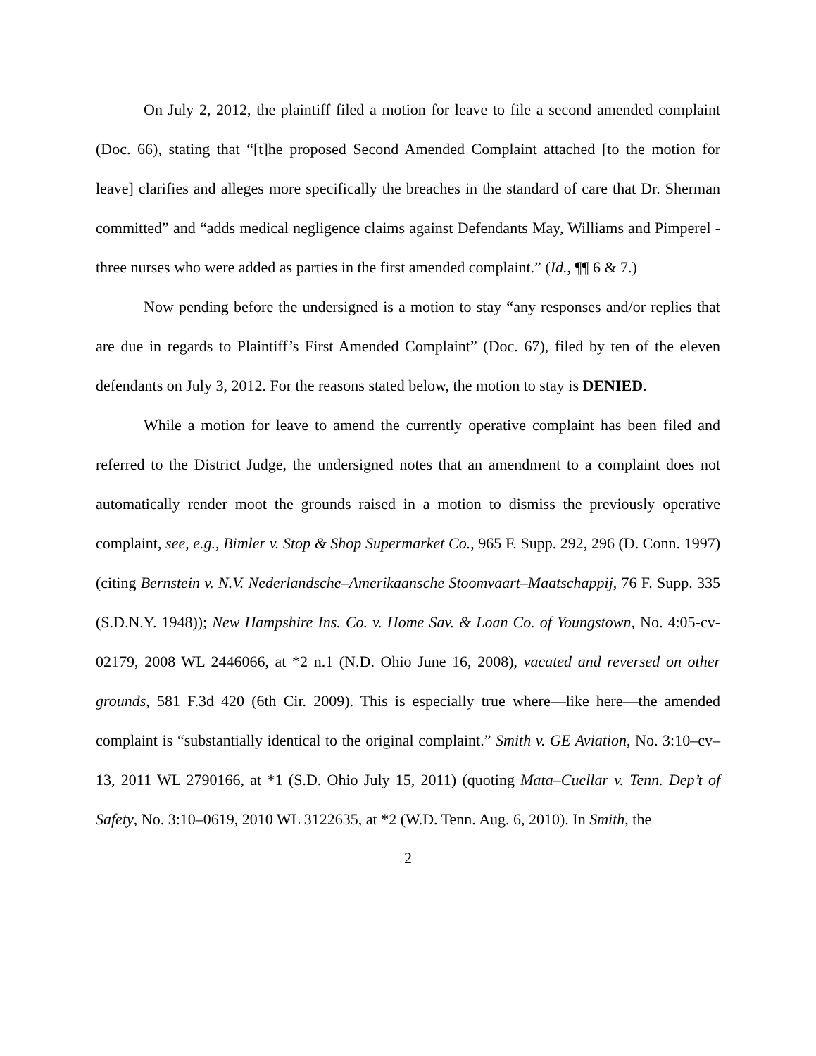On July 2, 2012, the plaintiff filed a motion for leave to file a second amended complaint (Doc. 66), stating that “[t]he proposed Second Amended Complaint attached [to the motion for leave] clarifies and alleges more specifically the breaches in the standard of care that Dr. Sherman committed” and “adds medical negligence claims against Defendants May, Williams and Pimperel - three nurses who were added as parties in the first amended complaint.” (Id., ¶¶ 6 & 7.)
Now pending before the undersigned is a motion to stay “any responses and/or replies that are due in regards to Plaintiff’s First Amended Complaint” (Doc. 67), filed by ten of the eleven defendants on July 3, 2012. For the reasons stated below, the motion to stay is DENIED.
While a motion for leave to amend the currently operative complaint has been filed and referred to the District Judge, the undersigned notes that an amendment to a complaint does not automatically render moot the grounds raised in a motion to dismiss the previously operative complaint, see, e.g., Bimler v. Stop & Shop Supermarket Co., 965 F. Supp. 292, 296 (D. Conn. 1997) (citing Bernstein v. N.V. Nederlandsche–Amerikaansche Stoomvaart–Maatschappij, 76 F. Supp. 335 (S.D.N.Y. 1948)); New Hampshire Ins. Co. v. Home Sav. & Loan Co. of Youngstown, No. 4:05-cv-02179, 2008 WL 2446066, at *2 n.1 (N.D. Ohio June 16, 2008), vacated and reversed on other grounds, 581 F.3d 420 (6th Cir. 2009). This is especially true where—like here—the amended complaint is “substantially identical to the original complaint.” Smith v. GE Aviation, No. 3:10–cv–13, 2011 WL 2790166, at *1 (S.D. Ohio July 15, 2011) (quoting Mata–Cuellar v. Tenn. Dep’t of Safety, No. 3:10–0619, 2010 WL 3122635, at *2 (W.D. Tenn. Aug. 6, 2010). In Smith, the
2